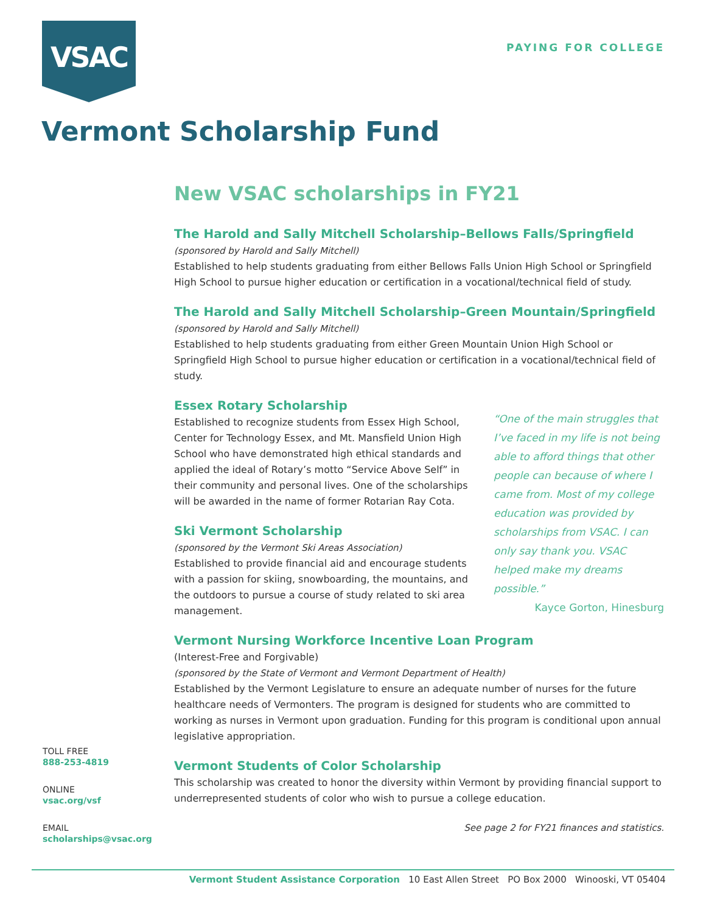VSAC PAYING FOR COLLEGE
Vermont Scholarship Fund
New VSAC scholarships in FY21
The Harold and Sally Mitchell Scholarship–Bellows Falls/Springfield
(sponsored by Harold and Sally Mitchell)
Established to help students graduating from either Bellows Falls Union High School or Springfield High School to pursue higher education or certification in a vocational/technical field of study.
The Harold and Sally Mitchell Scholarship–Green Mountain/Springfield
(sponsored by Harold and Sally Mitchell)
Established to help students graduating from either Green Mountain Union High School or Springfield High School to pursue higher education or certification in a vocational/technical field of study.
Essex Rotary Scholarship
Established to recognize students from Essex High School, Center for Technology Essex, and Mt. Mansfield Union High School who have demonstrated high ethical standards and applied the ideal of Rotary’s motto “Service Above Self” in their community and personal lives. One of the scholarships will be awarded in the name of former Rotarian Ray Cota.
Ski Vermont Scholarship
(sponsored by the Vermont Ski Areas Association)
Established to provide financial aid and encourage students with a passion for skiing, snowboarding, the mountains, and the outdoors to pursue a course of study related to ski area management.
“One of the main struggles that I’ve faced in my life is not being able to afford things that other people can because of where I came from. Most of my college education was provided by scholarships from VSAC. I can only say thank you. VSAC helped make my dreams possible.”
Kayce Gorton, Hinesburg
Vermont Nursing Workforce Incentive Loan Program
(Interest-Free and Forgivable)
(sponsored by the State of Vermont and Vermont Department of Health)
Established by the Vermont Legislature to ensure an adequate number of nurses for the future healthcare needs of Vermonters. The program is designed for students who are committed to working as nurses in Vermont upon graduation. Funding for this program is conditional upon annual legislative appropriation.
Vermont Students of Color Scholarship
This scholarship was created to honor the diversity within Vermont by providing financial support to underrepresented students of color who wish to pursue a college education.
See page 2 for FY21 finances and statistics.
TOLL FREE
888-253-4819
ONLINE
vsac.org/vsf
EMAIL
scholarships@vsac.org
Vermont Student Assistance Corporation 10 East Allen Street PO Box 2000 Winooski, VT 05404